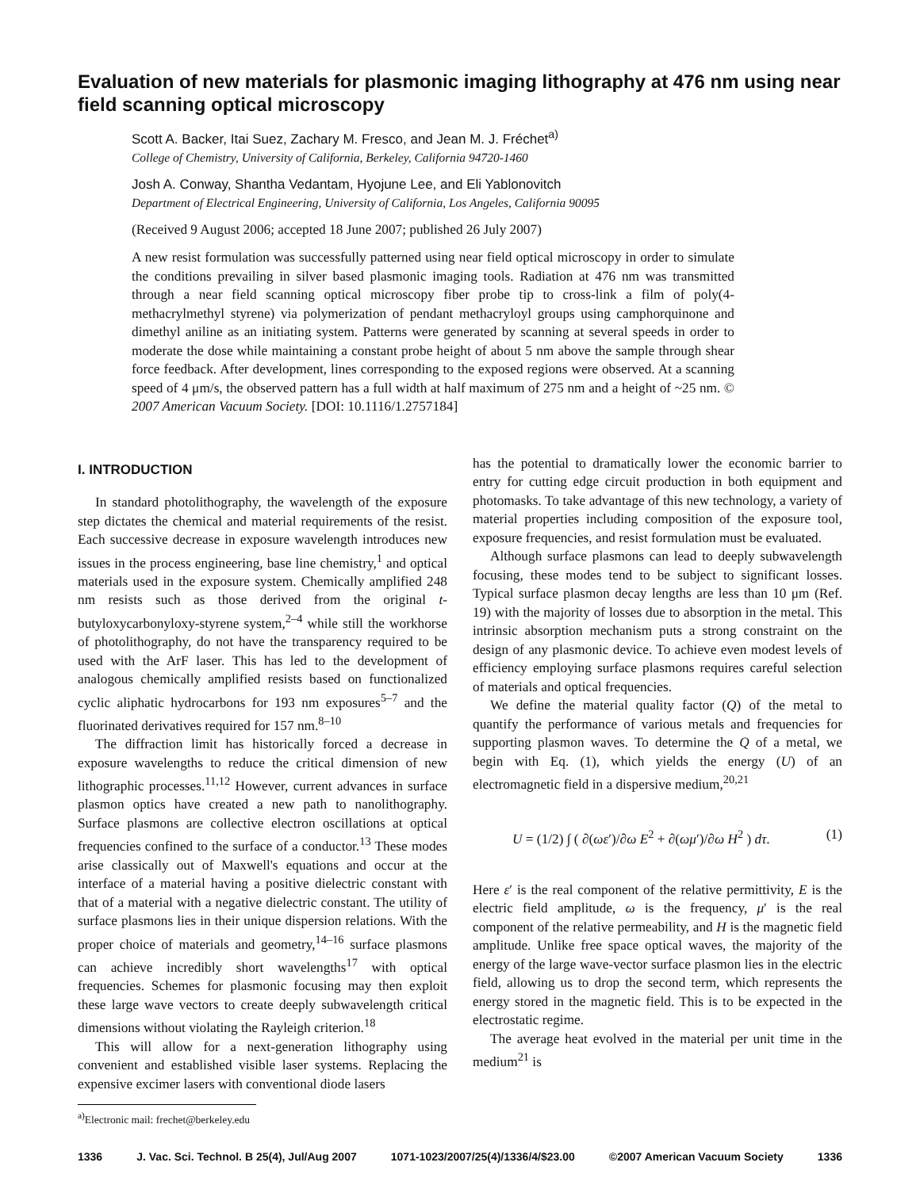Evaluation of new materials for plasmonic imaging lithography at 476 nm using near field scanning optical microscopy
Scott A. Backer, Itai Suez, Zachary M. Fresco, and Jean M. J. Fréchet<sup>a)</sup>
College of Chemistry, University of California, Berkeley, California 94720-1460
Josh A. Conway, Shantha Vedantam, Hyojune Lee, and Eli Yablonovitch
Department of Electrical Engineering, University of California, Los Angeles, California 90095
(Received 9 August 2006; accepted 18 June 2007; published 26 July 2007)
A new resist formulation was successfully patterned using near field optical microscopy in order to simulate the conditions prevailing in silver based plasmonic imaging tools. Radiation at 476 nm was transmitted through a near field scanning optical microscopy fiber probe tip to cross-link a film of poly(4-methacrylmethyl styrene) via polymerization of pendant methacryloyl groups using camphorquinone and dimethyl aniline as an initiating system. Patterns were generated by scanning at several speeds in order to moderate the dose while maintaining a constant probe height of about 5 nm above the sample through shear force feedback. After development, lines corresponding to the exposed regions were observed. At a scanning speed of 4 μm/s, the observed pattern has a full width at half maximum of 275 nm and a height of ~25 nm. © 2007 American Vacuum Society. [DOI: 10.1116/1.2757184]
I. INTRODUCTION
In standard photolithography, the wavelength of the exposure step dictates the chemical and material requirements of the resist. Each successive decrease in exposure wavelength introduces new issues in the process engineering, base line chemistry,<sup>1</sup> and optical materials used in the exposure system. Chemically amplified 248 nm resists such as those derived from the original t-butyloxycarbonyloxy-styrene system,<sup>2–4</sup> while still the workhorse of photolithography, do not have the transparency required to be used with the ArF laser. This has led to the development of analogous chemically amplified resists based on functionalized cyclic aliphatic hydrocarbons for 193 nm exposures<sup>5–7</sup> and the fluorinated derivatives required for 157 nm.<sup>8–10</sup>
The diffraction limit has historically forced a decrease in exposure wavelengths to reduce the critical dimension of new lithographic processes.<sup>11,12</sup> However, current advances in surface plasmon optics have created a new path to nanolithography. Surface plasmons are collective electron oscillations at optical frequencies confined to the surface of a conductor.<sup>13</sup> These modes arise classically out of Maxwell's equations and occur at the interface of a material having a positive dielectric constant with that of a material with a negative dielectric constant. The utility of surface plasmons lies in their unique dispersion relations. With the proper choice of materials and geometry,<sup>14–16</sup> surface plasmons can achieve incredibly short wavelengths<sup>17</sup> with optical frequencies. Schemes for plasmonic focusing may then exploit these large wave vectors to create deeply subwavelength critical dimensions without violating the Rayleigh criterion.<sup>18</sup>
This will allow for a next-generation lithography using convenient and established visible laser systems. Replacing the expensive excimer lasers with conventional diode lasers
<sup>a)</sup> Electronic mail: frechet@berkeley.edu
has the potential to dramatically lower the economic barrier to entry for cutting edge circuit production in both equipment and photomasks. To take advantage of this new technology, a variety of material properties including composition of the exposure tool, exposure frequencies, and resist formulation must be evaluated.
Although surface plasmons can lead to deeply subwavelength focusing, these modes tend to be subject to significant losses. Typical surface plasmon decay lengths are less than 10 μm (Ref. 19) with the majority of losses due to absorption in the metal. This intrinsic absorption mechanism puts a strong constraint on the design of any plasmonic device. To achieve even modest levels of efficiency employing surface plasmons requires careful selection of materials and optical frequencies.
We define the material quality factor (Q) of the metal to quantify the performance of various metals and frequencies for supporting plasmon waves. To determine the Q of a metal, we begin with Eq. (1), which yields the energy (U) of an electromagnetic field in a dispersive medium,<sup>20,21</sup>
U = (1/2) ∫ ( ∂(ωε′)/∂ω E<sup>2</sup> + ∂(ωμ′)/∂ω H<sup>2</sup> ) dτ. (1)
Here ε′ is the real component of the relative permittivity, E is the electric field amplitude, ω is the frequency, μ′ is the real component of the relative permeability, and H is the magnetic field amplitude. Unlike free space optical waves, the majority of the energy of the large wave-vector surface plasmon lies in the electric field, allowing us to drop the second term, which represents the energy stored in the magnetic field. This is to be expected in the electrostatic regime.
The average heat evolved in the material per unit time in the medium<sup>21</sup> is
1336 J. Vac. Sci. Technol. B 25(4), Jul/Aug 2007 1071-1023/2007/25(4)/1336/4/$23.00 ©2007 American Vacuum Society 1336